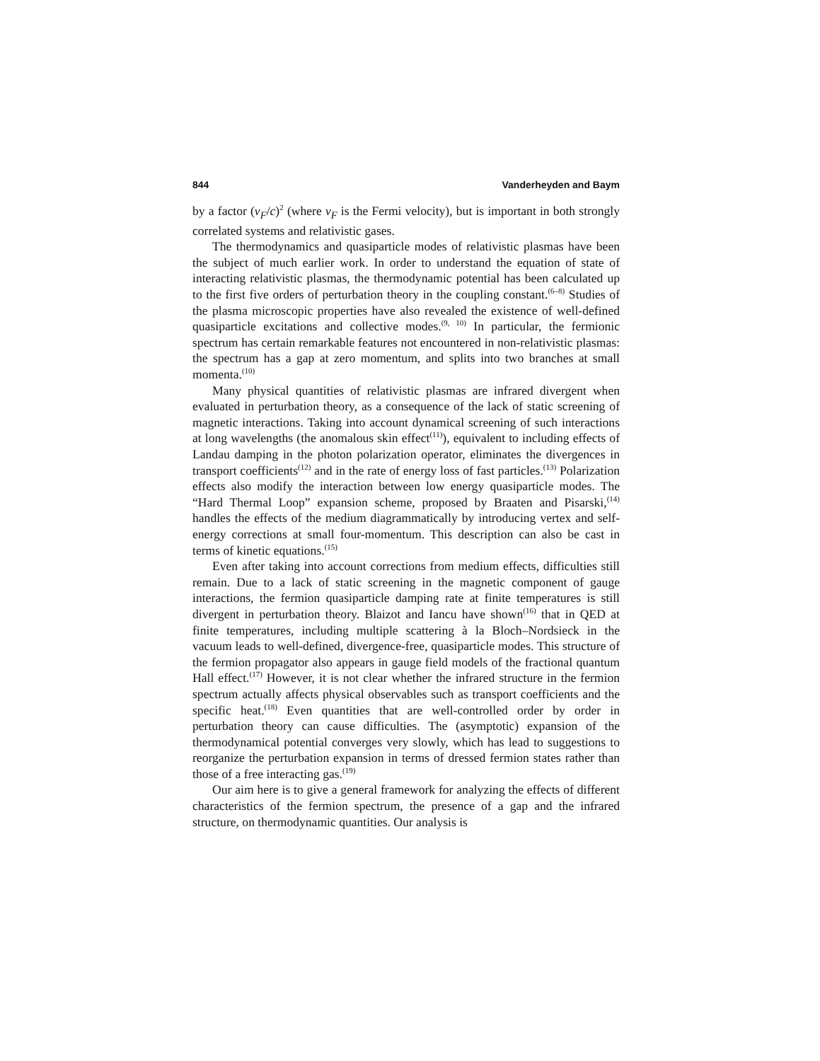844 Vanderheyden and Baym
by a factor (v<sub>F</sub>/c)<sup>2</sup> (where v<sub>F</sub> is the Fermi velocity), but is important in both strongly correlated systems and relativistic gases.
The thermodynamics and quasiparticle modes of relativistic plasmas have been the subject of much earlier work. In order to understand the equation of state of interacting relativistic plasmas, the thermodynamic potential has been calculated up to the first five orders of perturbation theory in the coupling constant.<sup>(6–8)</sup> Studies of the plasma microscopic properties have also revealed the existence of well-defined quasiparticle excitations and collective modes.<sup>(9, 10)</sup> In particular, the fermionic spectrum has certain remarkable features not encountered in non-relativistic plasmas: the spectrum has a gap at zero momentum, and splits into two branches at small momenta.<sup>(10)</sup>
Many physical quantities of relativistic plasmas are infrared divergent when evaluated in perturbation theory, as a consequence of the lack of static screening of magnetic interactions. Taking into account dynamical screening of such interactions at long wavelengths (the anomalous skin effect<sup>(11)</sup>), equivalent to including effects of Landau damping in the photon polarization operator, eliminates the divergences in transport coefficients<sup>(12)</sup> and in the rate of energy loss of fast particles.<sup>(13)</sup> Polarization effects also modify the interaction between low energy quasiparticle modes. The “Hard Thermal Loop” expansion scheme, proposed by Braaten and Pisarski,<sup>(14)</sup> handles the effects of the medium diagrammatically by introducing vertex and self-energy corrections at small four-momentum. This description can also be cast in terms of kinetic equations.<sup>(15)</sup>
Even after taking into account corrections from medium effects, difficulties still remain. Due to a lack of static screening in the magnetic component of gauge interactions, the fermion quasiparticle damping rate at finite temperatures is still divergent in perturbation theory. Blaizot and Iancu have shown<sup>(16)</sup> that in QED at finite temperatures, including multiple scattering à la Bloch–Nordsieck in the vacuum leads to well-defined, divergence-free, quasiparticle modes. This structure of the fermion propagator also appears in gauge field models of the fractional quantum Hall effect.<sup>(17)</sup> However, it is not clear whether the infrared structure in the fermion spectrum actually affects physical observables such as transport coefficients and the specific heat.<sup>(18)</sup> Even quantities that are well-controlled order by order in perturbation theory can cause difficulties. The (asymptotic) expansion of the thermodynamical potential converges very slowly, which has lead to suggestions to reorganize the perturbation expansion in terms of dressed fermion states rather than those of a free interacting gas.<sup>(19)</sup>
Our aim here is to give a general framework for analyzing the effects of different characteristics of the fermion spectrum, the presence of a gap and the infrared structure, on thermodynamic quantities. Our analysis is